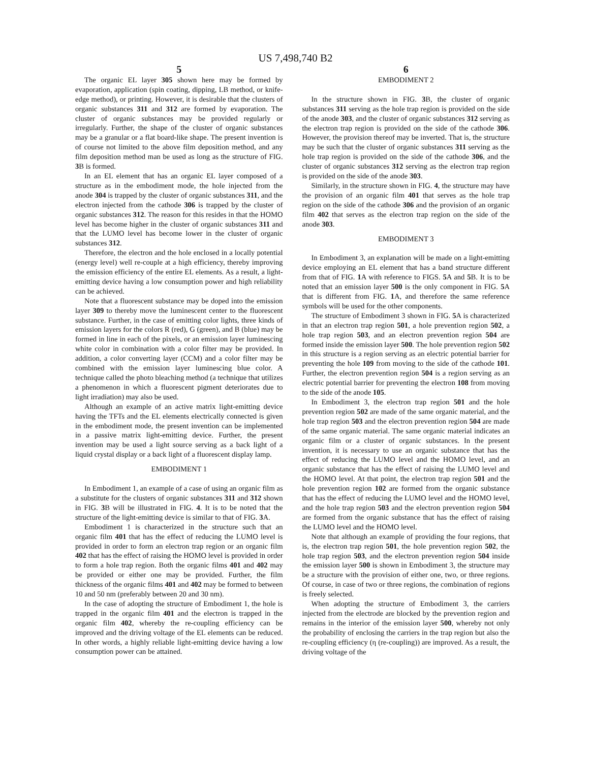US 7,498,740 B2
5
The organic EL layer 305 shown here may be formed by evaporation, application (spin coating, dipping, LB method, or knife-edge method), or printing. However, it is desirable that the clusters of organic substances 311 and 312 are formed by evaporation. The cluster of organic substances may be provided regularly or irregularly. Further, the shape of the cluster of organic substances may be a granular or a flat board-like shape. The present invention is of course not limited to the above film deposition method, and any film deposition method man be used as long as the structure of FIG. 3 B is formed.
In an EL element that has an organic EL layer composed of a structure as in the embodiment mode, the hole injected from the anode 304 is trapped by the cluster of organic substances 311, and the electron injected from the cathode 306 is trapped by the cluster of organic substances 312. The reason for this resides in that the HOMO level has become higher in the cluster of organic substances 311 and that the LUMO level has become lower in the cluster of organic substances 312.
Therefore, the electron and the hole enclosed in a locally potential (energy level) well re-couple at a high efficiency, thereby improving the emission efficiency of the entire EL elements. As a result, a light-emitting device having a low consumption power and high reliability can be achieved.
Note that a fluorescent substance may be doped into the emission layer 309 to thereby move the luminescent center to the fluorescent substance. Further, in the case of emitting color lights, three kinds of emission layers for the colors R (red), G (green), and B (blue) may be formed in line in each of the pixels, or an emission layer luminescing white color in combination with a color filter may be provided. In addition, a color converting layer (CCM) and a color filter may be combined with the emission layer luminescing blue color. A technique called the photo bleaching method (a technique that utilizes a phenomenon in which a fluorescent pigment deteriorates due to light irradiation) may also be used.
Although an example of an active matrix light-emitting device having the TFTs and the EL elements electrically connected is given in the embodiment mode, the present invention can be implemented in a passive matrix light-emitting device. Further, the present invention may be used a light source serving as a back light of a liquid crystal display or a back light of a fluorescent display lamp.
EMBODIMENT 1
In Embodiment 1, an example of a case of using an organic film as a substitute for the clusters of organic substances 311 and 312 shown in FIG. 3 B will be illustrated in FIG. 4. It is to be noted that the structure of the light-emitting device is similar to that of FIG. 3 A.
Embodiment 1 is characterized in the structure such that an organic film 401 that has the effect of reducing the LUMO level is provided in order to form an electron trap region or an organic film 402 that has the effect of raising the HOMO level is provided in order to form a hole trap region. Both the organic films 401 and 402 may be provided or either one may be provided. Further, the film thickness of the organic films 401 and 402 may be formed to between 10 and 50 nm (preferably between 20 and 30 nm).
In the case of adopting the structure of Embodiment 1, the hole is trapped in the organic film 401 and the electron is trapped in the organic film 402, whereby the re-coupling efficiency can be improved and the driving voltage of the EL elements can be reduced. In other words, a highly reliable light-emitting device having a low consumption power can be attained.
6
EMBODIMENT 2
In the structure shown in FIG. 3 B, the cluster of organic substances 311 serving as the hole trap region is provided on the side of the anode 303, and the cluster of organic substances 312 serving as the electron trap region is provided on the side of the cathode 306. However, the provision thereof may be inverted. That is, the structure may be such that the cluster of organic substances 311 serving as the hole trap region is provided on the side of the cathode 306, and the cluster of organic substances 312 serving as the electron trap region is provided on the side of the anode 303.
Similarly, in the structure shown in FIG. 4, the structure may have the provision of an organic film 401 that serves as the hole trap region on the side of the cathode 306 and the provision of an organic film 402 that serves as the electron trap region on the side of the anode 303.
EMBODIMENT 3
In Embodiment 3, an explanation will be made on a light-emitting device employing an EL element that has a band structure different from that of FIG. 1 A with reference to FIGS. 5 A and 5 B. It is to be noted that an emission layer 500 is the only component in FIG. 5 A that is different from FIG. 1 A, and therefore the same reference symbols will be used for the other components.
The structure of Embodiment 3 shown in FIG. 5 A is characterized in that an electron trap region 501, a hole prevention region 502, a hole trap region 503, and an electron prevention region 504 are formed inside the emission layer 500. The hole prevention region 502 in this structure is a region serving as an electric potential barrier for preventing the hole 109 from moving to the side of the cathode 101. Further, the electron prevention region 504 is a region serving as an electric potential barrier for preventing the electron 108 from moving to the side of the anode 105.
In Embodiment 3, the electron trap region 501 and the hole prevention region 502 are made of the same organic material, and the hole trap region 503 and the electron prevention region 504 are made of the same organic material. The same organic material indicates an organic film or a cluster of organic substances. In the present invention, it is necessary to use an organic substance that has the effect of reducing the LUMO level and the HOMO level, and an organic substance that has the effect of raising the LUMO level and the HOMO level. At that point, the electron trap region 501 and the hole prevention region 102 are formed from the organic substance that has the effect of reducing the LUMO level and the HOMO level, and the hole trap region 503 and the electron prevention region 504 are formed from the organic substance that has the effect of raising the LUMO level and the HOMO level.
Note that although an example of providing the four regions, that is, the electron trap region 501, the hole prevention region 502, the hole trap region 503, and the electron prevention region 504 inside the emission layer 500 is shown in Embodiment 3, the structure may be a structure with the provision of either one, two, or three regions. Of course, in case of two or three regions, the combination of regions is freely selected.
When adopting the structure of Embodiment 3, the carriers injected from the electrode are blocked by the prevention region and remains in the interior of the emission layer 500, whereby not only the probability of enclosing the carriers in the trap region but also the re-coupling efficiency (η (re-coupling)) are improved. As a result, the driving voltage of the